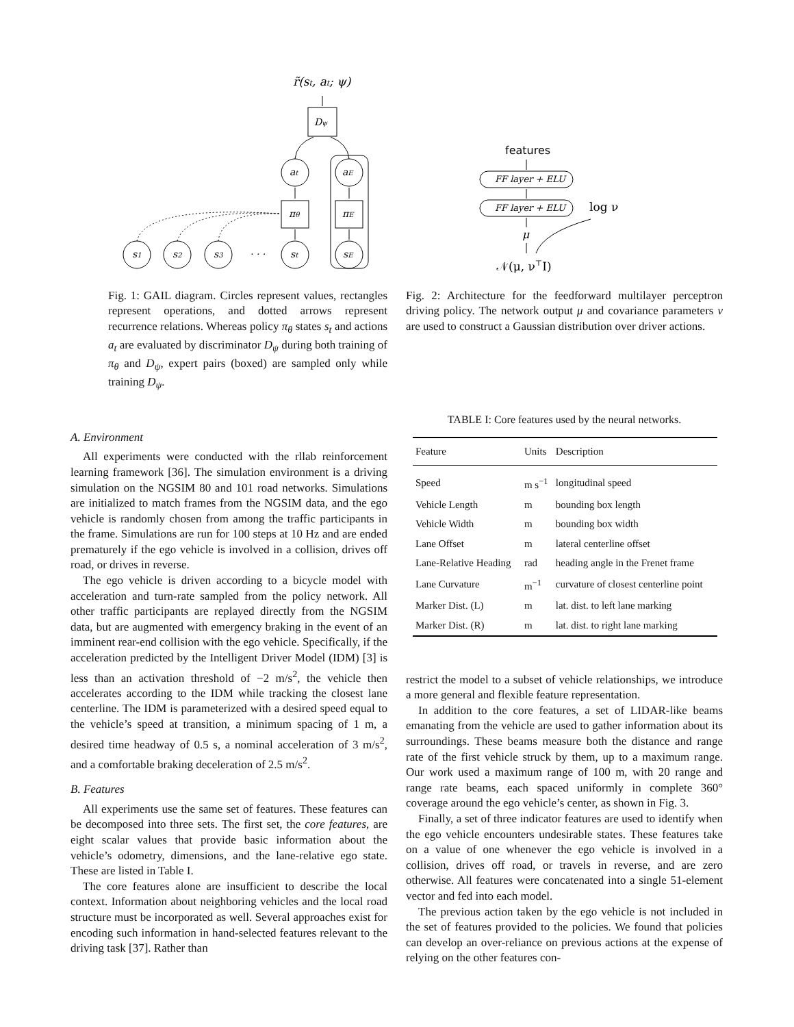r̃(st, at; ψ)
Dψ
at
aE
πθ
πE
s1
s2
s3
· · ·
st
sE
Fig. 1: GAIL diagram. Circles represent values, rectangles represent operations, and dotted arrows represent recurrence relations. Whereas policy π<sub>θ</sub> states s<sub>t</sub> and actions a<sub>t</sub> are evaluated by discriminator D<sub>ψ</sub> during both training of π<sub>θ</sub> and D<sub>ψ</sub>, expert pairs (boxed) are sampled only while training D<sub>ψ</sub>.
features
FF layer + ELU
FF layer + ELU
log ν
μ
𝒩(μ, ν⊤I)
Fig. 2: Architecture for the feedforward multilayer perceptron driving policy. The network output μ and covariance parameters ν are used to construct a Gaussian distribution over driver actions.
A. Environment
All experiments were conducted with the rllab reinforcement learning framework [36]. The simulation environment is a driving simulation on the NGSIM 80 and 101 road networks. Simulations are initialized to match frames from the NGSIM data, and the ego vehicle is randomly chosen from among the traffic participants in the frame. Simulations are run for 100 steps at 10 Hz and are ended prematurely if the ego vehicle is involved in a collision, drives off road, or drives in reverse.
The ego vehicle is driven according to a bicycle model with acceleration and turn-rate sampled from the policy network. All other traffic participants are replayed directly from the NGSIM data, but are augmented with emergency braking in the event of an imminent rear-end collision with the ego vehicle. Specifically, if the acceleration predicted by the Intelligent Driver Model (IDM) [3] is less than an activation threshold of −2 m/s<sup>2</sup>, the vehicle then accelerates according to the IDM while tracking the closest lane centerline. The IDM is parameterized with a desired speed equal to the vehicle’s speed at transition, a minimum spacing of 1 m, a desired time headway of 0.5 s, a nominal acceleration of 3 m/s<sup>2</sup>, and a comfortable braking deceleration of 2.5 m/s<sup>2</sup>.
B. Features
All experiments use the same set of features. These features can be decomposed into three sets. The first set, the core features, are eight scalar values that provide basic information about the vehicle’s odometry, dimensions, and the lane-relative ego state. These are listed in Table I.
The core features alone are insufficient to describe the local context. Information about neighboring vehicles and the local road structure must be incorporated as well. Several approaches exist for encoding such information in hand-selected features relevant to the driving task [37]. Rather than
TABLE I: Core features used by the neural networks.
| Feature | Units | Description |
| --- | --- | --- |
| Speed | m s<sup>−1</sup> | longitudinal speed |
| Vehicle Length | m | bounding box length |
| Vehicle Width | m | bounding box width |
| Lane Offset | m | lateral centerline offset |
| Lane-Relative Heading | rad | heading angle in the Frenet frame |
| Lane Curvature | m<sup>−1</sup> | curvature of closest centerline point |
| Marker Dist. (L) | m | lat. dist. to left lane marking |
| Marker Dist. (R) | m | lat. dist. to right lane marking |
restrict the model to a subset of vehicle relationships, we introduce a more general and flexible feature representation.
In addition to the core features, a set of LIDAR-like beams emanating from the vehicle are used to gather information about its surroundings. These beams measure both the distance and range rate of the first vehicle struck by them, up to a maximum range. Our work used a maximum range of 100 m, with 20 range and range rate beams, each spaced uniformly in complete 360° coverage around the ego vehicle’s center, as shown in Fig. 3.
Finally, a set of three indicator features are used to identify when the ego vehicle encounters undesirable states. These features take on a value of one whenever the ego vehicle is involved in a collision, drives off road, or travels in reverse, and are zero otherwise. All features were concatenated into a single 51-element vector and fed into each model.
The previous action taken by the ego vehicle is not included in the set of features provided to the policies. We found that policies can develop an over-reliance on previous actions at the expense of relying on the other features con-